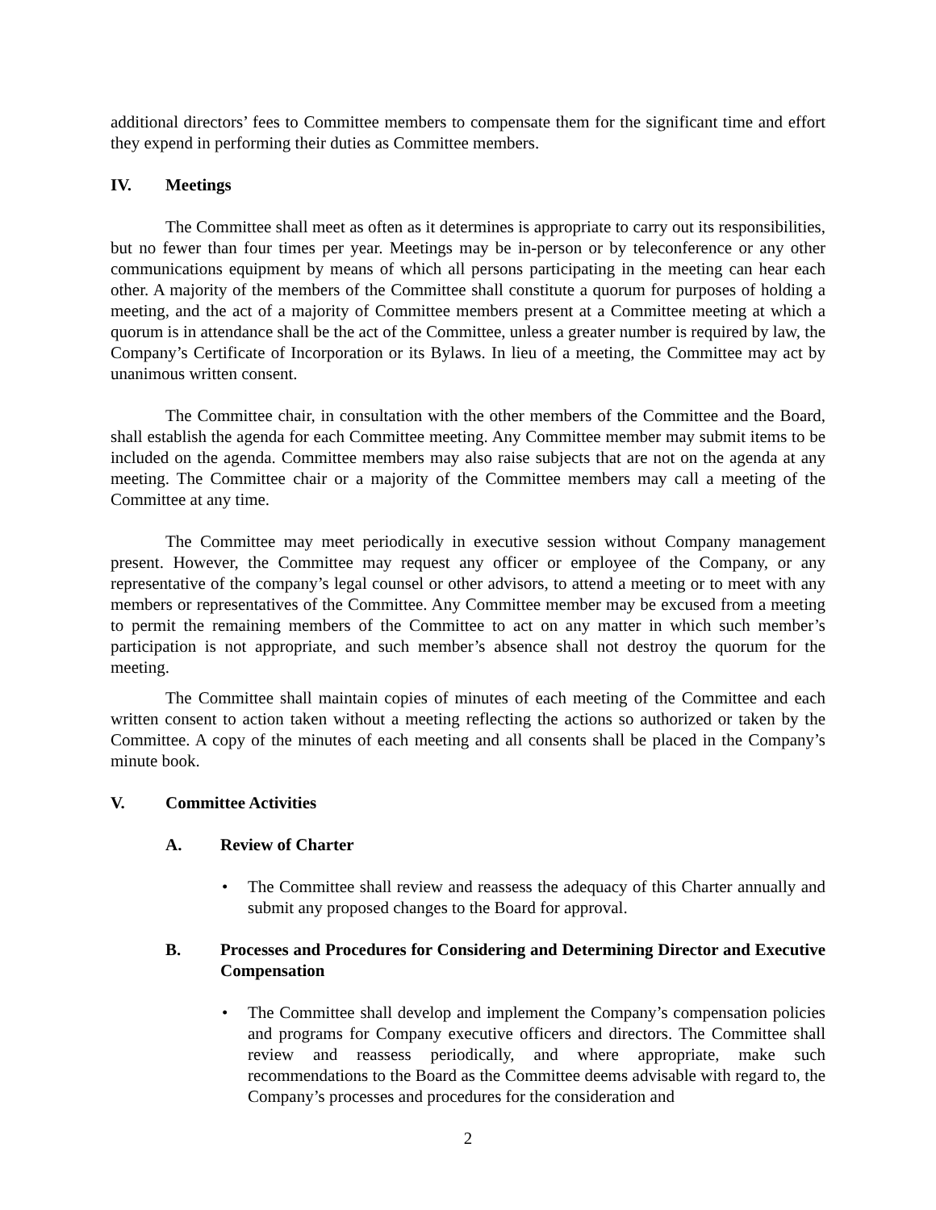additional directors’ fees to Committee members to compensate them for the significant time and effort they expend in performing their duties as Committee members.
IV. Meetings
The Committee shall meet as often as it determines is appropriate to carry out its responsibilities, but no fewer than four times per year. Meetings may be in-person or by teleconference or any other communications equipment by means of which all persons participating in the meeting can hear each other. A majority of the members of the Committee shall constitute a quorum for purposes of holding a meeting, and the act of a majority of Committee members present at a Committee meeting at which a quorum is in attendance shall be the act of the Committee, unless a greater number is required by law, the Company’s Certificate of Incorporation or its Bylaws. In lieu of a meeting, the Committee may act by unanimous written consent.
The Committee chair, in consultation with the other members of the Committee and the Board, shall establish the agenda for each Committee meeting. Any Committee member may submit items to be included on the agenda. Committee members may also raise subjects that are not on the agenda at any meeting. The Committee chair or a majority of the Committee members may call a meeting of the Committee at any time.
The Committee may meet periodically in executive session without Company management present. However, the Committee may request any officer or employee of the Company, or any representative of the company’s legal counsel or other advisors, to attend a meeting or to meet with any members or representatives of the Committee. Any Committee member may be excused from a meeting to permit the remaining members of the Committee to act on any matter in which such member’s participation is not appropriate, and such member’s absence shall not destroy the quorum for the meeting.
The Committee shall maintain copies of minutes of each meeting of the Committee and each written consent to action taken without a meeting reflecting the actions so authorized or taken by the Committee. A copy of the minutes of each meeting and all consents shall be placed in the Company’s minute book.
V. Committee Activities
A. Review of Charter
• The Committee shall review and reassess the adequacy of this Charter annually and submit any proposed changes to the Board for approval.
B. Processes and Procedures for Considering and Determining Director and Executive Compensation
• The Committee shall develop and implement the Company’s compensation policies and programs for Company executive officers and directors. The Committee shall review and reassess periodically, and where appropriate, make such recommendations to the Board as the Committee deems advisable with regard to, the Company’s processes and procedures for the consideration and
2